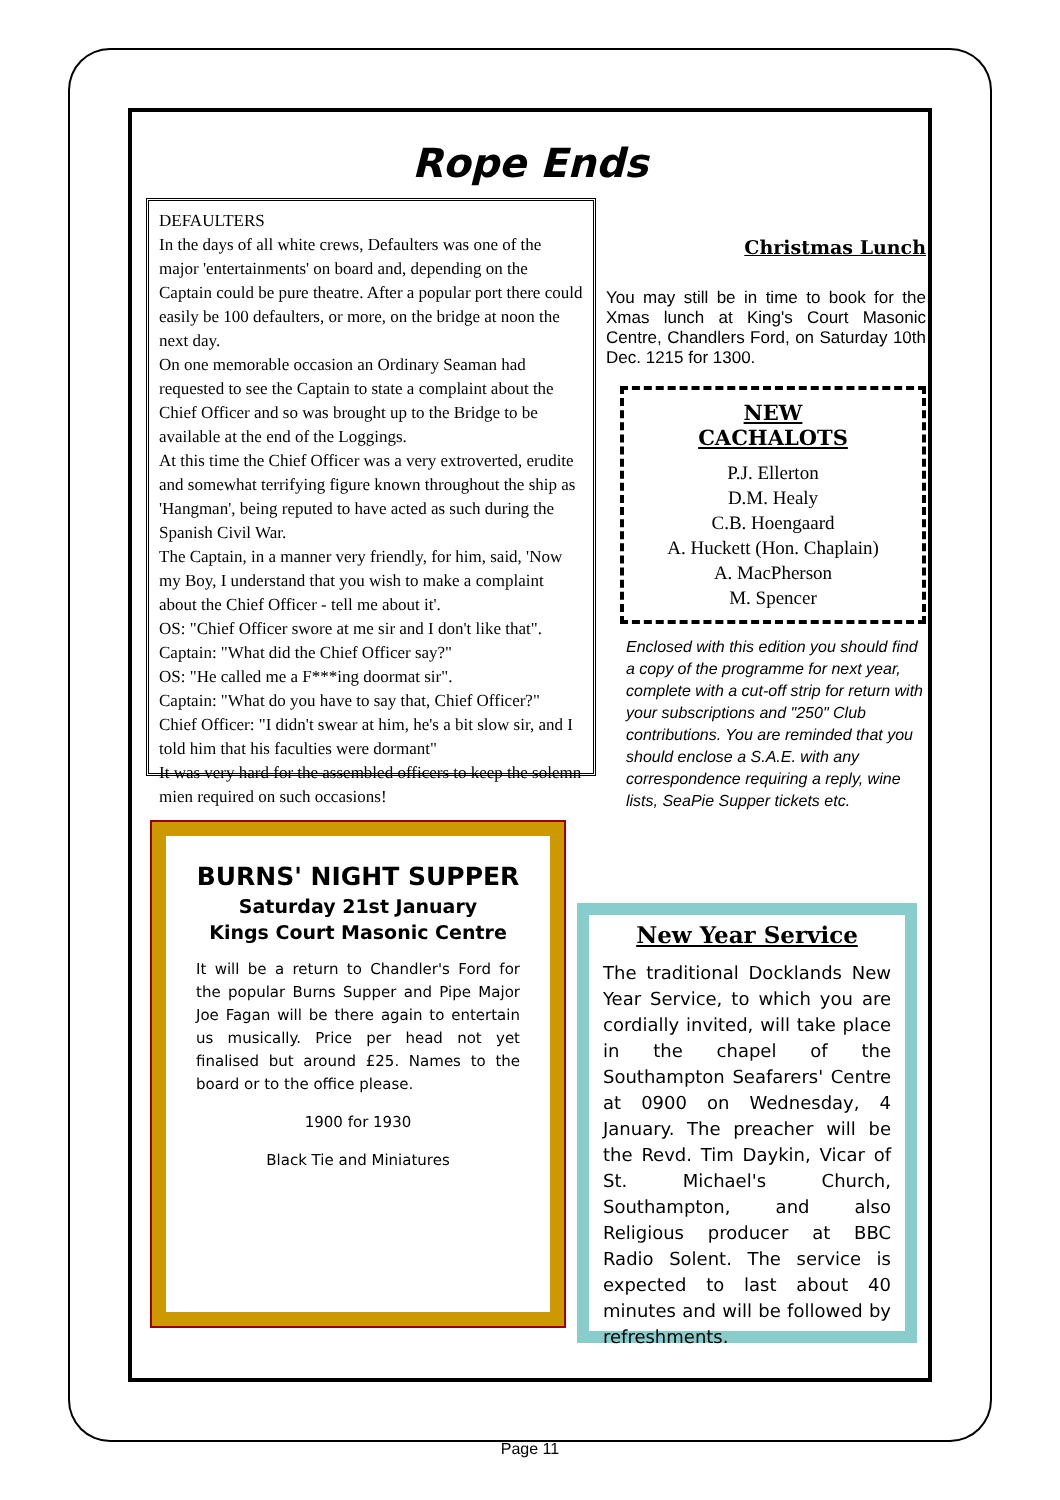Rope Ends
DEFAULTERS
In the days of all white crews, Defaulters was one of the major 'entertainments' on board and, depending on the Captain could be pure theatre. After a popular port there could easily be 100 defaulters, or more, on the bridge at noon the next day.
On one memorable occasion an Ordinary Seaman had requested to see the Captain to state a complaint about the Chief Officer and so was brought up to the Bridge to be available at the end of the Loggings.
At this time the Chief Officer was a very extroverted, erudite and somewhat terrifying figure known throughout the ship as 'Hangman', being reputed to have acted as such during the Spanish Civil War.
The Captain, in a manner very friendly, for him, said, 'Now my Boy, I understand that you wish to make a complaint about the Chief Officer - tell me about it'.
OS: "Chief Officer swore at me sir and I don't like that".
Captain: "What did the Chief Officer say?"
OS: "He called me a F***ing doormat sir".
Captain: "What do you have to say that, Chief Officer?"
Chief Officer: "I didn't swear at him, he's a bit slow sir, and I told him that his faculties were dormant"
It was very hard for the assembled officers to keep the solemn mien required on such occasions!
Christmas Lunch
You may still be in time to book for the Xmas lunch at King's Court Masonic Centre, Chandlers Ford, on Saturday 10th Dec. 1215 for 1300.
NEW
CACHALOTS
P.J. Ellerton
D.M. Healy
C.B. Hoengaard
A. Huckett (Hon. Chaplain)
A. MacPherson
M. Spencer
Enclosed with this edition you should find a copy of the programme for next year, complete with a cut-off strip for return with your subscriptions and "250" Club contributions. You are reminded that you should enclose a S.A.E. with any correspondence requiring a reply, wine lists, SeaPie Supper tickets etc.
BURNS' NIGHT SUPPER
Saturday 21st January
Kings Court Masonic Centre
It will be a return to Chandler's Ford for the popular Burns Supper and Pipe Major Joe Fagan will be there again to entertain us musically. Price per head not yet finalised but around £25. Names to the board or to the office please.
1900 for 1930
Black Tie and Miniatures
New Year Service
The traditional Docklands New Year Service, to which you are cordially invited, will take place in the chapel of the Southampton Seafarers' Centre at 0900 on Wednesday, 4 January. The preacher will be the Revd. Tim Daykin, Vicar of St. Michael's Church, Southampton, and also Religious producer at BBC Radio Solent. The service is expected to last about 40 minutes and will be followed by refreshments.
Page 11